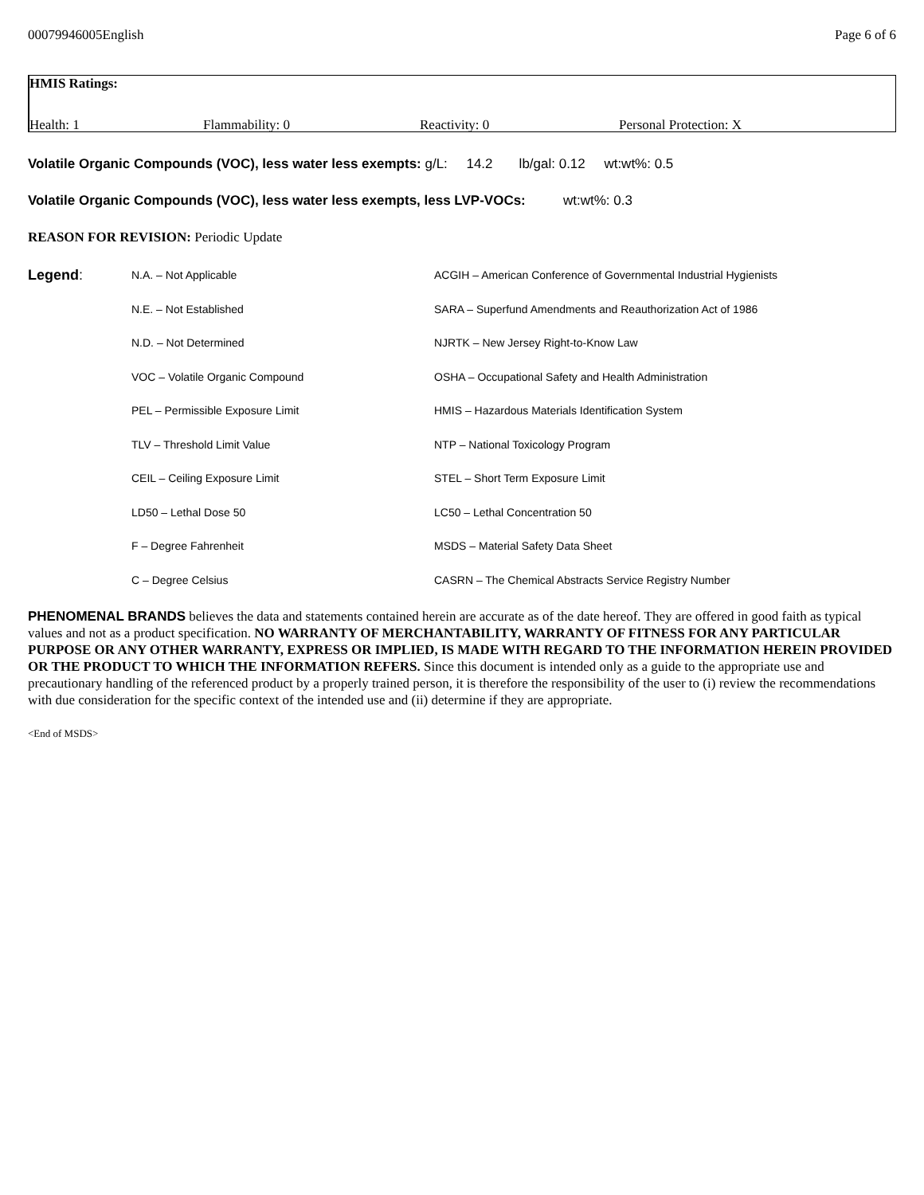00079946005English Page 6 of 6
HMIS Ratings:
Health: 1 Flammability: 0 Reactivity: 0 Personal Protection: X
Volatile Organic Compounds (VOC), less water less exempts: g/L: 14.2 lb/gal: 0.12 wt:wt%: 0.5
Volatile Organic Compounds (VOC), less water less exempts, less LVP-VOCs: wt:wt%: 0.3
REASON FOR REVISION: Periodic Update
| Legend : | N.A. – Not Applicable | ACGIH – American Conference of Governmental Industrial Hygienists |
| | N.E. – Not Established | SARA – Superfund Amendments and Reauthorization Act of 1986 |
| | N.D. – Not Determined | NJRTK – New Jersey Right-to-Know Law |
| | VOC – Volatile Organic Compound | OSHA – Occupational Safety and Health Administration |
| | PEL – Permissible Exposure Limit | HMIS – Hazardous Materials Identification System |
| | TLV – Threshold Limit Value | NTP – National Toxicology Program |
| | CEIL – Ceiling Exposure Limit | STEL – Short Term Exposure Limit |
| | LD50 – Lethal Dose 50 | LC50 – Lethal Concentration 50 |
| | F – Degree Fahrenheit | MSDS – Material Safety Data Sheet |
| | C – Degree Celsius | CASRN – The Chemical Abstracts Service Registry Number |
PHENOMENAL BRANDS believes the data and statements contained herein are accurate as of the date hereof. They are offered in good faith as typical values and not as a product specification. NO WARRANTY OF MERCHANTABILITY, WARRANTY OF FITNESS FOR ANY PARTICULAR PURPOSE OR ANY OTHER WARRANTY, EXPRESS OR IMPLIED, IS MADE WITH REGARD TO THE INFORMATION HEREIN PROVIDED OR THE PRODUCT TO WHICH THE INFORMATION REFERS. Since this document is intended only as a guide to the appropriate use and precautionary handling of the referenced product by a properly trained person, it is therefore the responsibility of the user to (i) review the recommendations with due consideration for the specific context of the intended use and (ii) determine if they are appropriate.
<End of MSDS>